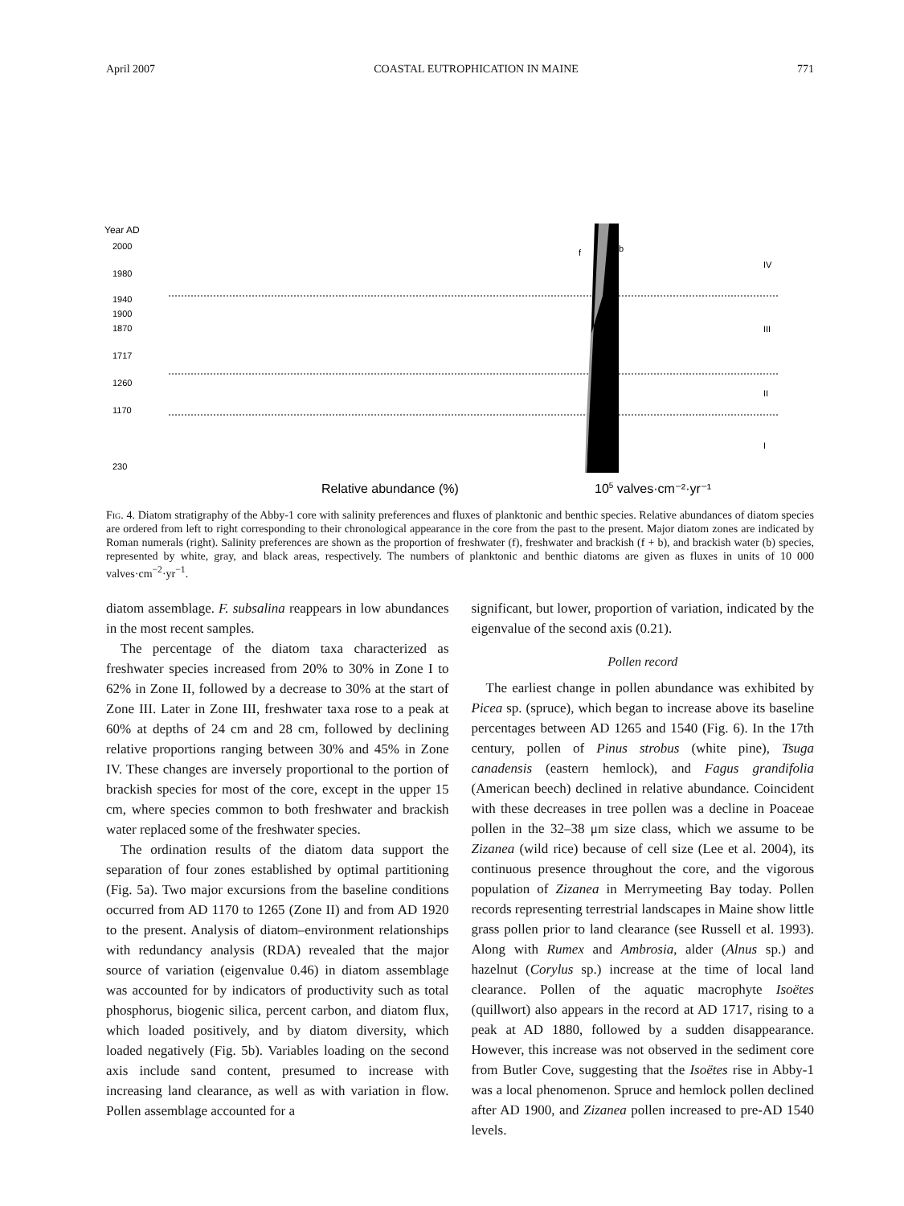April 2007 COASTAL EUTROPHICATION IN MAINE 771
Year AD
2000
1980
1940
1900
1870
1717
1260
1170
230
f
b
IV
III
II
I
Relative abundance (%)
105 valves·cm⁻²·yr⁻¹
Fig. 4. Diatom stratigraphy of the Abby-1 core with salinity preferences and fluxes of planktonic and benthic species. Relative abundances of diatom species are ordered from left to right corresponding to their chronological appearance in the core from the past to the present. Major diatom zones are indicated by Roman numerals (right). Salinity preferences are shown as the proportion of freshwater (f), freshwater and brackish (f + b), and brackish water (b) species, represented by white, gray, and black areas, respectively. The numbers of planktonic and benthic diatoms are given as fluxes in units of 10 000 valves·cm<sup>−2</sup>·yr<sup>−1</sup>.
diatom assemblage. F. subsalina reappears in low abundances in the most recent samples.
The percentage of the diatom taxa characterized as freshwater species increased from 20% to 30% in Zone I to 62% in Zone II, followed by a decrease to 30% at the start of Zone III. Later in Zone III, freshwater taxa rose to a peak at 60% at depths of 24 cm and 28 cm, followed by declining relative proportions ranging between 30% and 45% in Zone IV. These changes are inversely proportional to the portion of brackish species for most of the core, except in the upper 15 cm, where species common to both freshwater and brackish water replaced some of the freshwater species.
The ordination results of the diatom data support the separation of four zones established by optimal partitioning (Fig. 5a). Two major excursions from the baseline conditions occurred from AD 1170 to 1265 (Zone II) and from AD 1920 to the present. Analysis of diatom–environment relationships with redundancy analysis (RDA) revealed that the major source of variation (eigenvalue 0.46) in diatom assemblage was accounted for by indicators of productivity such as total phosphorus, biogenic silica, percent carbon, and diatom flux, which loaded positively, and by diatom diversity, which loaded negatively (Fig. 5b). Variables loading on the second axis include sand content, presumed to increase with increasing land clearance, as well as with variation in flow. Pollen assemblage accounted for a
significant, but lower, proportion of variation, indicated by the eigenvalue of the second axis (0.21).
Pollen record
The earliest change in pollen abundance was exhibited by Picea sp. (spruce), which began to increase above its baseline percentages between AD 1265 and 1540 (Fig. 6). In the 17th century, pollen of Pinus strobus (white pine), Tsuga canadensis (eastern hemlock), and Fagus grandifolia (American beech) declined in relative abundance. Coincident with these decreases in tree pollen was a decline in Poaceae pollen in the 32–38 μm size class, which we assume to be Zizanea (wild rice) because of cell size (Lee et al. 2004), its continuous presence throughout the core, and the vigorous population of Zizanea in Merrymeeting Bay today. Pollen records representing terrestrial landscapes in Maine show little grass pollen prior to land clearance (see Russell et al. 1993). Along with Rumex and Ambrosia, alder (Alnus sp.) and hazelnut (Corylus sp.) increase at the time of local land clearance. Pollen of the aquatic macrophyte Isoëtes (quillwort) also appears in the record at AD 1717, rising to a peak at AD 1880, followed by a sudden disappearance. However, this increase was not observed in the sediment core from Butler Cove, suggesting that the Isoëtes rise in Abby-1 was a local phenomenon. Spruce and hemlock pollen declined after AD 1900, and Zizanea pollen increased to pre-AD 1540 levels.